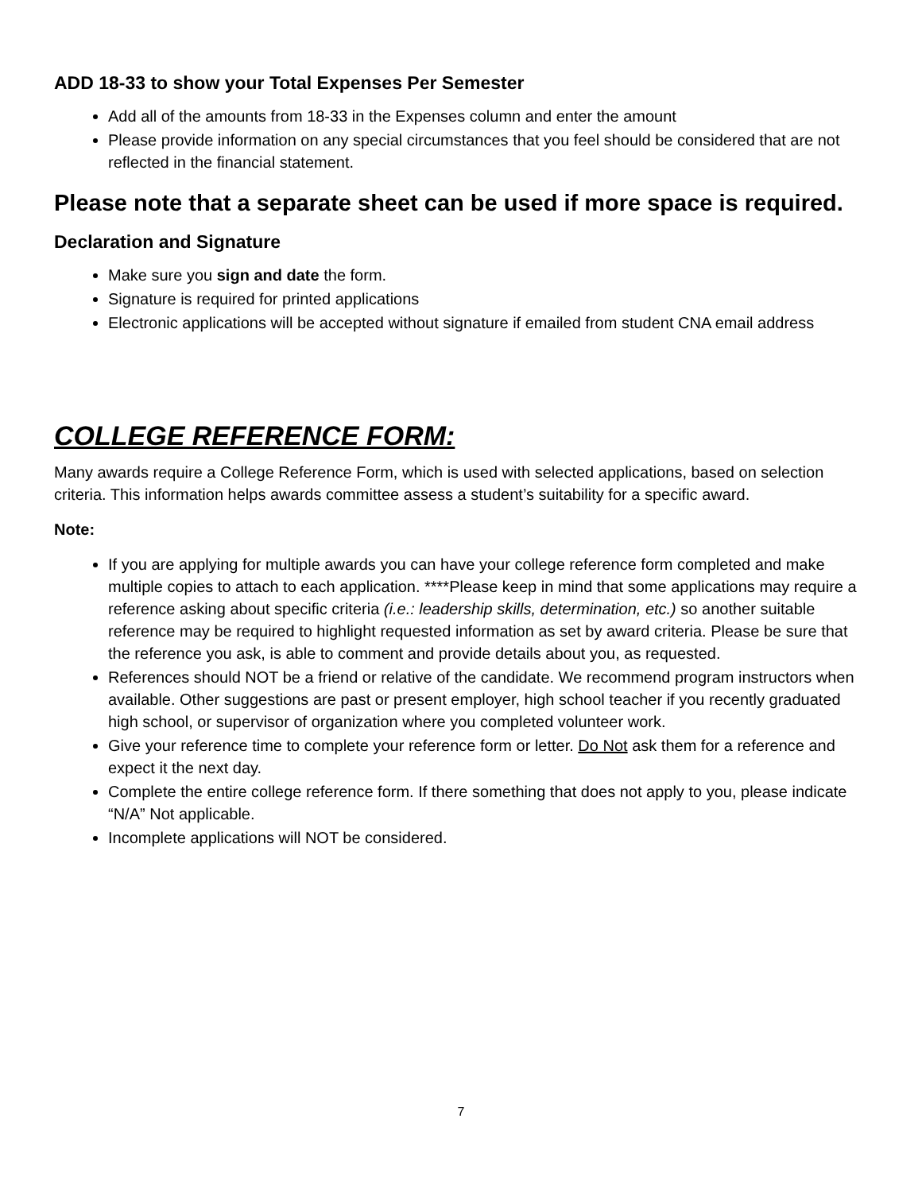ADD 18-33 to show your Total Expenses Per Semester
Add all of the amounts from 18-33 in the Expenses column and enter the amount
Please provide information on any special circumstances that you feel should be considered that are not reflected in the financial statement.
Please note that a separate sheet can be used if more space is required.
Declaration and Signature
Make sure you sign and date the form.
Signature is required for printed applications
Electronic applications will be accepted without signature if emailed from student CNA email address
COLLEGE REFERENCE FORM:
Many awards require a College Reference Form, which is used with selected applications, based on selection criteria. This information helps awards committee assess a student’s suitability for a specific award.
Note:
If you are applying for multiple awards you can have your college reference form completed and make multiple copies to attach to each application. ****Please keep in mind that some applications may require a reference asking about specific criteria (i.e.: leadership skills, determination, etc.) so another suitable reference may be required to highlight requested information as set by award criteria. Please be sure that the reference you ask, is able to comment and provide details about you, as requested.
References should NOT be a friend or relative of the candidate. We recommend program instructors when available. Other suggestions are past or present employer, high school teacher if you recently graduated high school, or supervisor of organization where you completed volunteer work.
Give your reference time to complete your reference form or letter. Do Not ask them for a reference and expect it the next day.
Complete the entire college reference form. If there something that does not apply to you, please indicate “N/A” Not applicable.
Incomplete applications will NOT be considered.
7